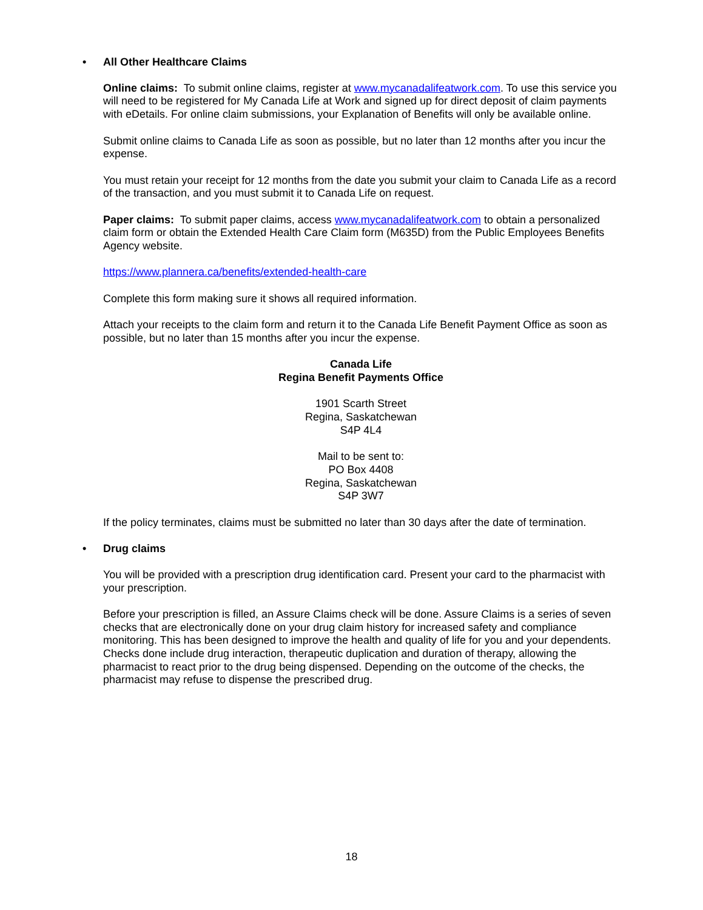• All Other Healthcare Claims
Online claims: To submit online claims, register at www.mycanadalifeatwork.com. To use this service you will need to be registered for My Canada Life at Work and signed up for direct deposit of claim payments with eDetails. For online claim submissions, your Explanation of Benefits will only be available online.
Submit online claims to Canada Life as soon as possible, but no later than 12 months after you incur the expense.
You must retain your receipt for 12 months from the date you submit your claim to Canada Life as a record of the transaction, and you must submit it to Canada Life on request.
Paper claims: To submit paper claims, access www.mycanadalifeatwork.com to obtain a personalized claim form or obtain the Extended Health Care Claim form (M635D) from the Public Employees Benefits Agency website.
https://www.plannera.ca/benefits/extended-health-care
Complete this form making sure it shows all required information.
Attach your receipts to the claim form and return it to the Canada Life Benefit Payment Office as soon as possible, but no later than 15 months after you incur the expense.
Canada Life
Regina Benefit Payments Office
1901 Scarth Street
Regina, Saskatchewan
S4P 4L4
Mail to be sent to:
PO Box 4408
Regina, Saskatchewan
S4P 3W7
If the policy terminates, claims must be submitted no later than 30 days after the date of termination.
• Drug claims
You will be provided with a prescription drug identification card. Present your card to the pharmacist with your prescription.
Before your prescription is filled, an Assure Claims check will be done. Assure Claims is a series of seven checks that are electronically done on your drug claim history for increased safety and compliance monitoring. This has been designed to improve the health and quality of life for you and your dependents. Checks done include drug interaction, therapeutic duplication and duration of therapy, allowing the pharmacist to react prior to the drug being dispensed. Depending on the outcome of the checks, the pharmacist may refuse to dispense the prescribed drug.
18